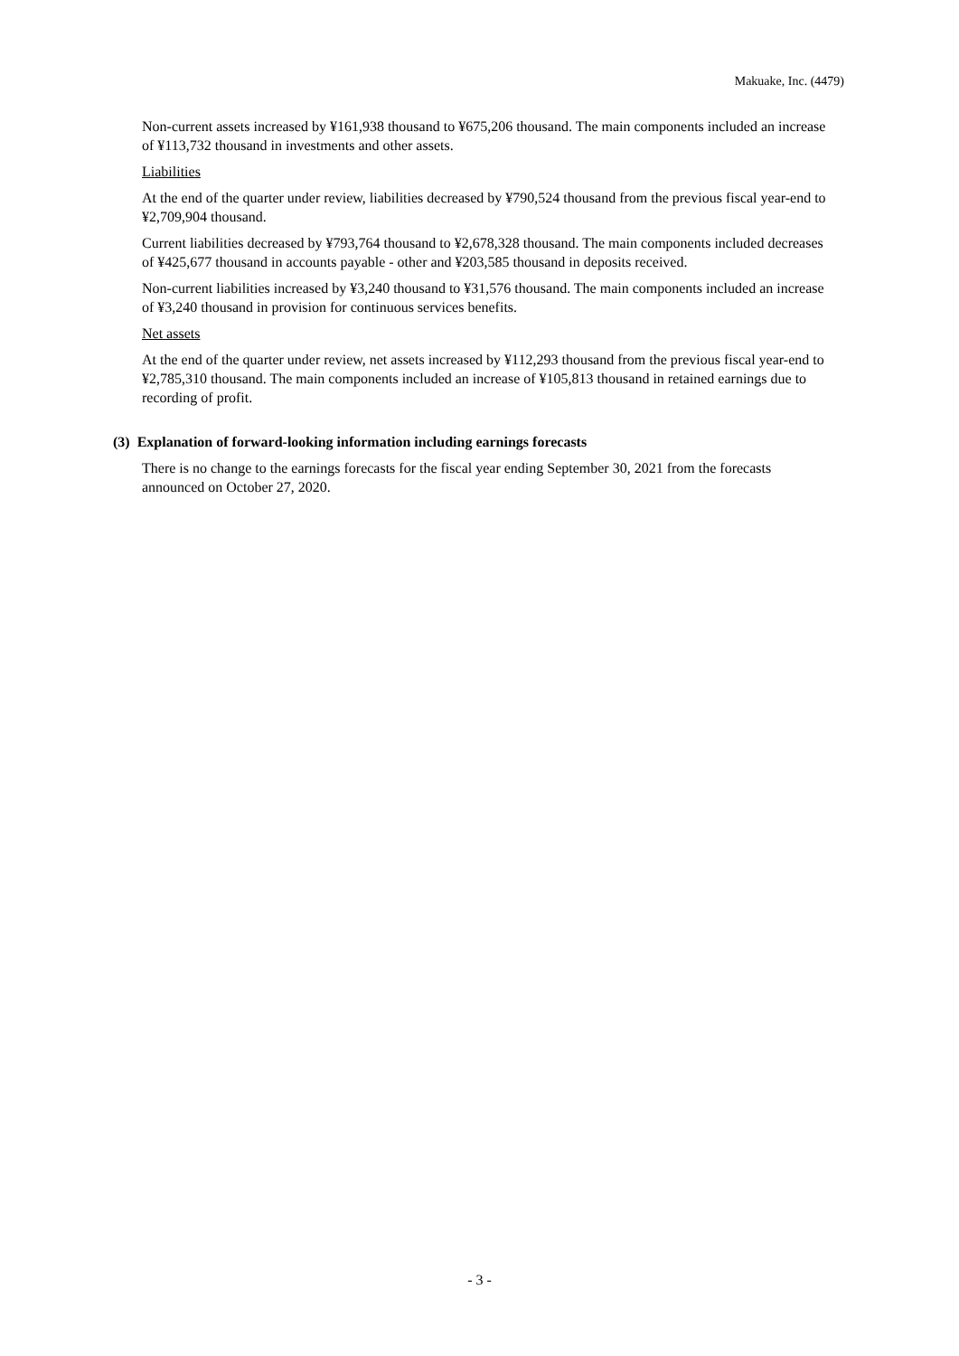Makuake, Inc. (4479)
Non-current assets increased by ¥161,938 thousand to ¥675,206 thousand. The main components included an increase of ¥113,732 thousand in investments and other assets.
Liabilities
At the end of the quarter under review, liabilities decreased by ¥790,524 thousand from the previous fiscal year-end to ¥2,709,904 thousand.
Current liabilities decreased by ¥793,764 thousand to ¥2,678,328 thousand. The main components included decreases of ¥425,677 thousand in accounts payable - other and ¥203,585 thousand in deposits received.
Non-current liabilities increased by ¥3,240 thousand to ¥31,576 thousand. The main components included an increase of ¥3,240 thousand in provision for continuous services benefits.
Net assets
At the end of the quarter under review, net assets increased by ¥112,293 thousand from the previous fiscal year-end to ¥2,785,310 thousand. The main components included an increase of ¥105,813 thousand in retained earnings due to recording of profit.
(3) Explanation of forward-looking information including earnings forecasts
There is no change to the earnings forecasts for the fiscal year ending September 30, 2021 from the forecasts announced on October 27, 2020.
- 3 -